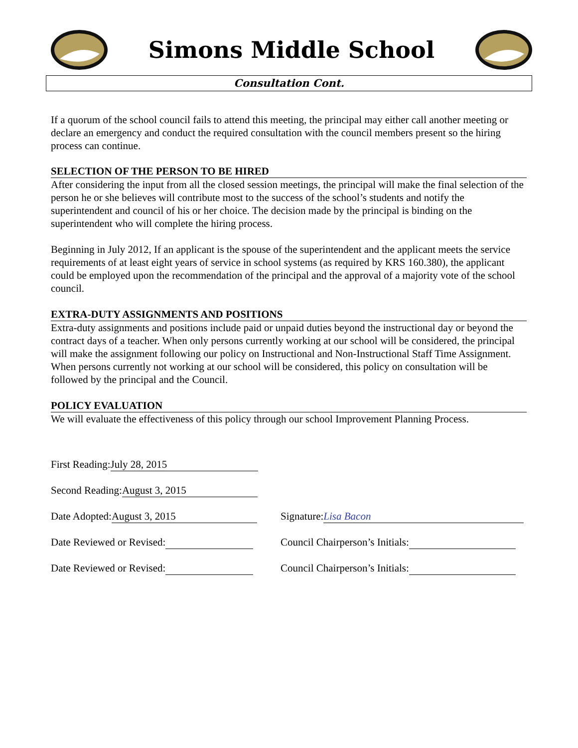Simons Middle School
Consultation Cont.
If a quorum of the school council fails to attend this meeting, the principal may either call another meeting or declare an emergency and conduct the required consultation with the council members present so the hiring process can continue.
SELECTION OF THE PERSON TO BE HIRED
After considering the input from all the closed session meetings, the principal will make the final selection of the person he or she believes will contribute most to the success of the school’s students and notify the superintendent and council of his or her choice. The decision made by the principal is binding on the superintendent who will complete the hiring process.
Beginning in July 2012, If an applicant is the spouse of the superintendent and the applicant meets the service requirements of at least eight years of service in school systems (as required by KRS 160.380), the applicant could be employed upon the recommendation of the principal and the approval of a majority vote of the school council.
EXTRA-DUTY ASSIGNMENTS AND POSITIONS
Extra-duty assignments and positions include paid or unpaid duties beyond the instructional day or beyond the contract days of a teacher. When only persons currently working at our school will be considered, the principal will make the assignment following our policy on Instructional and Non-Instructional Staff Time Assignment. When persons currently not working at our school will be considered, this policy on consultation will be followed by the principal and the Council.
POLICY EVALUATION
We will evaluate the effectiveness of this policy through our school Improvement Planning Process.
First Reading: July 28, 2015
Second Reading: August 3, 2015
Date Adopted: August 3, 2015
Signature: Lisa Bacon
Date Reviewed or Revised:
Council Chairperson’s Initials:
Date Reviewed or Revised:
Council Chairperson’s Initials: